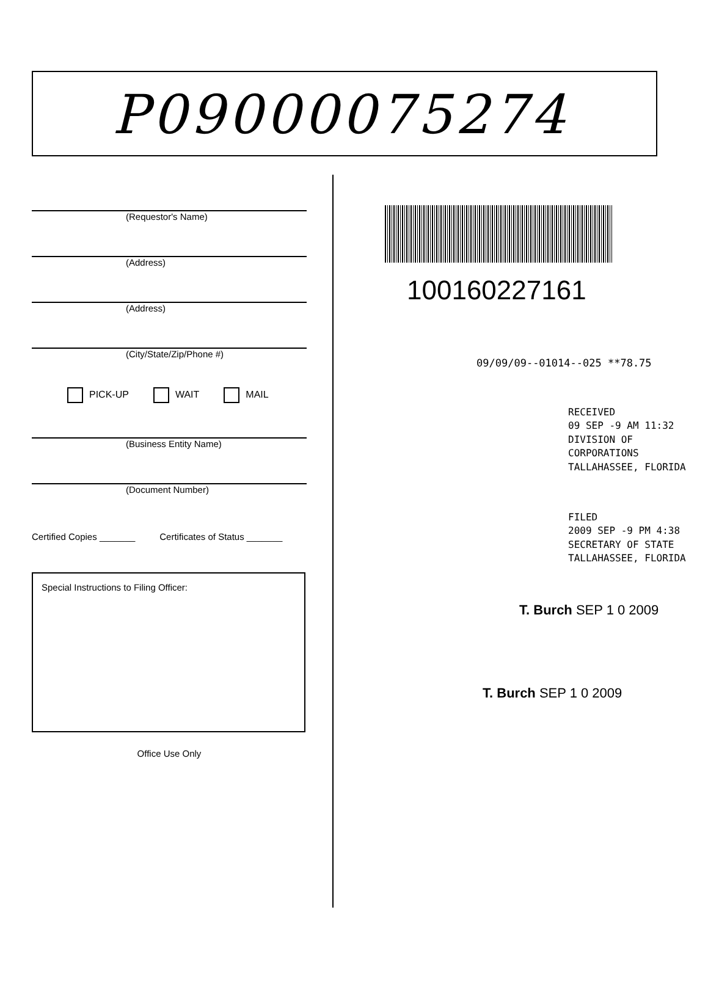P09000075274
(Requestor's Name)
(Address)
(Address)
(City/State/Zip/Phone #)
PICK-UP WAIT MAIL
(Business Entity Name)
(Document Number)
Certified Copies _______ Certificates of Status _______
Special Instructions to Filing Officer:
Office Use Only
100160227161
09/09/09--01014--025 **78.75
RECEIVED
09 SEP -9 AM 11:32
DIVISION OF CORPORATIONS
TALLAHASSEE, FLORIDA
FILED
2009 SEP -9 PM 4:38
SECRETARY OF STATE
TALLAHASSEE, FLORIDA
T. Burch SEP 1 0 2009
T. Burch SEP 1 0 2009